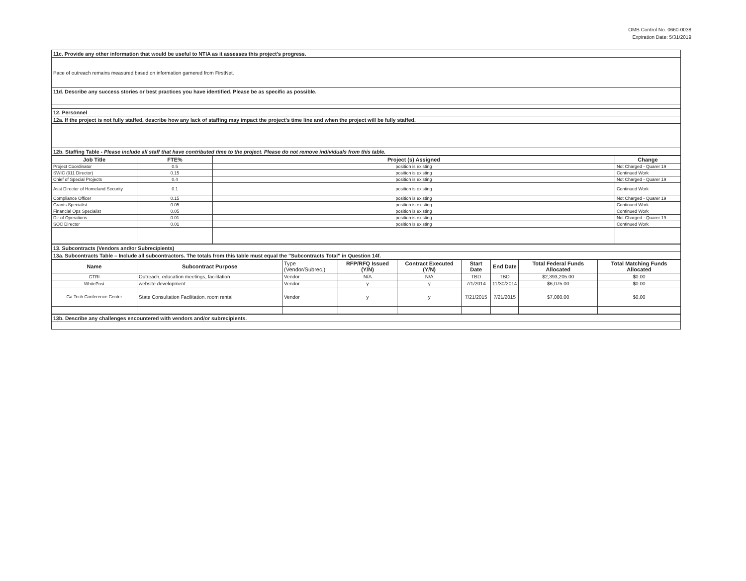OMB Control No. 0660-0038
Expiration Date: 5/31/2019
| 11c. Provide any other information that would be useful to NTIA as it assesses this project's progress. |
| Pace of outreach remains measured based on information garnered from FirstNet. |
| 11d. Describe any success stories or best practices you have identified. Please be as specific as possible. |
| 12. Personnel |
| 12a. If the project is not fully staffed, describe how any lack of staffing may impact the project's time line and when the project will be fully staffed. |
| 12b. Staffing Table - Please include all staff that have contributed time to the project. Please do not remove individuals from this table. |
| Job Title | FTE% | Project (s) Assigned | Change |
| --- | --- | --- | --- |
| Project Coordinator | 0.5 | position is existing | Not Charged - Quarer 19 |
| SWIC (911 Director) | 0.15 | position is existing | Continued Work |
| Chief of Special Projects | 0.4 | position is existing | Not Charged - Quarer 19 |
| Asst Director of Homeland Security | 0.1 | position is existing | Continued Work |
| Compliance Officer | 0.15 | position is existing | Not Charged - Quarer 19 |
| Grants Specialist | 0.05 | position is existing | Continued Work |
| Financial Ops Specialist | 0.05 | position is existing | Continued Work |
| Dir of Operations | 0.01 | position is existing | Not Charged - Quarer 19 |
| SOC Director | 0.01 | position is existing | Continued Work |
| 13. Subcontracts (Vendors and/or Subrecipients) |
| 13a. Subcontracts Table – Include all subcontractors. The totals from this table must equal the "Subcontracts Total" in Question 14f. |
| Name | Subcontract Purpose | Type (Vendor/Subrec.) | RFP/RFQ Issued (Y/N) | Contract Executed (Y/N) | Start Date | End Date | Total Federal Funds Allocated | Total Matching Funds Allocated |
| --- | --- | --- | --- | --- | --- | --- | --- | --- |
| GTRI | Outreach, education meetings, facilitation | Vendor | N/A | N/A | TBD | TBD | $2,393,205.00 | $0.00 |
| WhitePost | website development | Vendor | y | y | 7/1/2014 | 11/30/2014 | $6,075.00 | $0.00 |
| Ga Tech Conference Center | State Consultation Facilitation, room rental | Vendor | y | y | 7/21/2015 | 7/21/2015 | $7,080.00 | $0.00 |
| 13b. Describe any challenges encountered with vendors and/or subrecipients. |